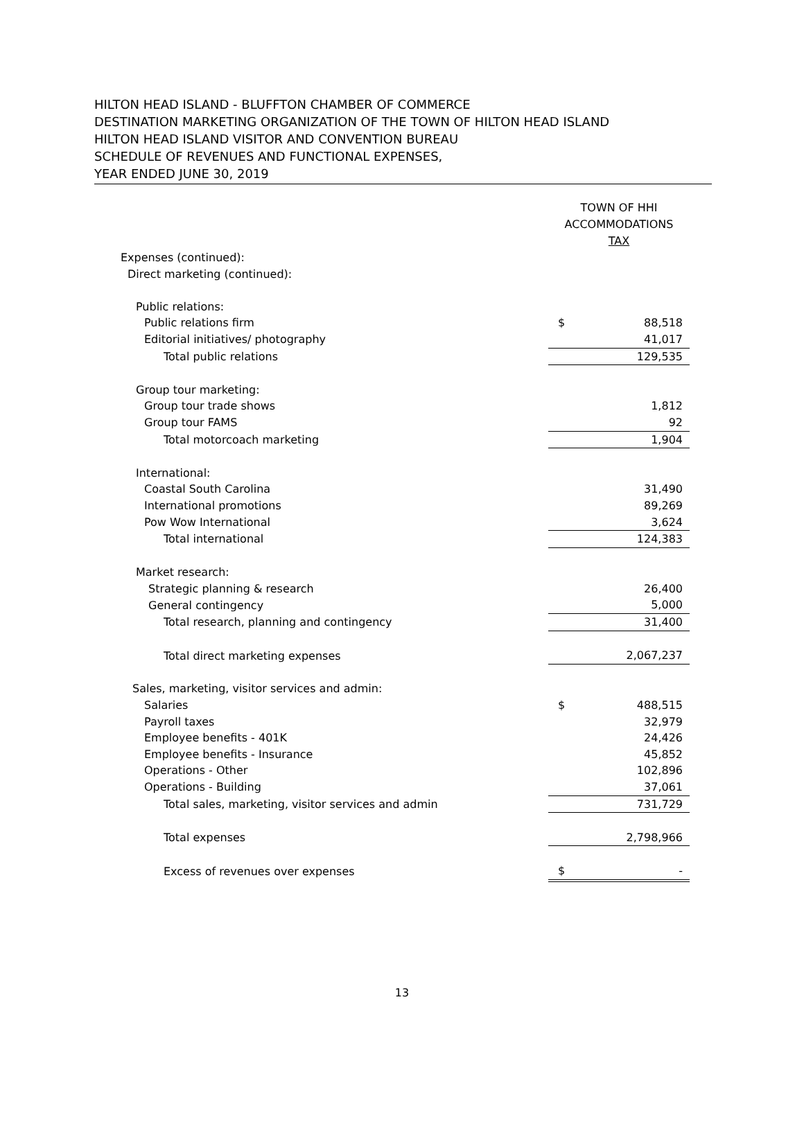HILTON HEAD ISLAND - BLUFFTON CHAMBER OF COMMERCE
DESTINATION MARKETING ORGANIZATION OF THE TOWN OF HILTON HEAD ISLAND
HILTON HEAD ISLAND VISITOR AND CONVENTION BUREAU
SCHEDULE OF REVENUES AND FUNCTIONAL EXPENSES,
YEAR ENDED JUNE 30, 2019
| | TOWN OF HHI ACCOMMODATIONS TAX | |
| Expenses (continued): | | |
| Direct marketing (continued): | | |
| Public relations: | | |
| Public relations firm | $ | 88,518 |
| Editorial initiatives/ photography | | 41,017 |
| Total public relations | | 129,535 |
| Group tour marketing: | | |
| Group tour trade shows | | 1,812 |
| Group tour FAMS | | 92 |
| Total motorcoach marketing | | 1,904 |
| International: | | |
| Coastal South Carolina | | 31,490 |
| International promotions | | 89,269 |
| Pow Wow International | | 3,624 |
| Total international | | 124,383 |
| Market research: | | |
| Strategic planning & research | | 26,400 |
| General contingency | | 5,000 |
| Total research, planning and contingency | | 31,400 |
| Total direct marketing expenses | | 2,067,237 |
| Sales, marketing, visitor services and admin: | | |
| Salaries | $ | 488,515 |
| Payroll taxes | | 32,979 |
| Employee benefits - 401K | | 24,426 |
| Employee benefits - Insurance | | 45,852 |
| Operations - Other | | 102,896 |
| Operations - Building | | 37,061 |
| Total sales, marketing, visitor services and admin | | 731,729 |
| Total expenses | | 2,798,966 |
| Excess of revenues over expenses | $ | - |
13